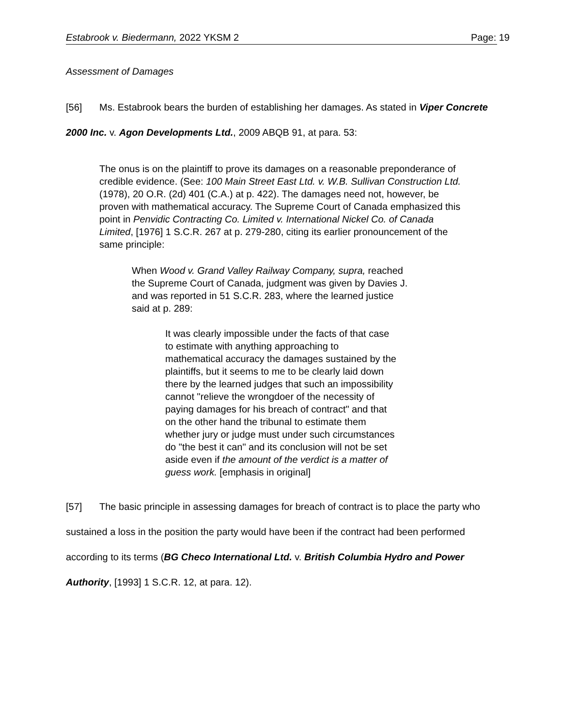Estabrook v. Biedermann, 2022 YKSM 2 Page: 19
Assessment of Damages
[56] Ms. Estabrook bears the burden of establishing her damages. As stated in Viper Concrete 2000 Inc. v. Agon Developments Ltd., 2009 ABQB 91, at para. 53:
The onus is on the plaintiff to prove its damages on a reasonable preponderance of credible evidence. (See: 100 Main Street East Ltd. v. W.B. Sullivan Construction Ltd. (1978), 20 O.R. (2d) 401 (C.A.) at p. 422). The damages need not, however, be proven with mathematical accuracy. The Supreme Court of Canada emphasized this point in Penvidic Contracting Co. Limited v. International Nickel Co. of Canada Limited, [1976] 1 S.C.R. 267 at p. 279-280, citing its earlier pronouncement of the same principle:
When Wood v. Grand Valley Railway Company, supra, reached the Supreme Court of Canada, judgment was given by Davies J. and was reported in 51 S.C.R. 283, where the learned justice said at p. 289:
It was clearly impossible under the facts of that case to estimate with anything approaching to mathematical accuracy the damages sustained by the plaintiffs, but it seems to me to be clearly laid down there by the learned judges that such an impossibility cannot "relieve the wrongdoer of the necessity of paying damages for his breach of contract" and that on the other hand the tribunal to estimate them whether jury or judge must under such circumstances do "the best it can" and its conclusion will not be set aside even if the amount of the verdict is a matter of guess work. [emphasis in original]
[57] The basic principle in assessing damages for breach of contract is to place the party who sustained a loss in the position the party would have been if the contract had been performed according to its terms (BG Checo International Ltd. v. British Columbia Hydro and Power Authority, [1993] 1 S.C.R. 12, at para. 12).